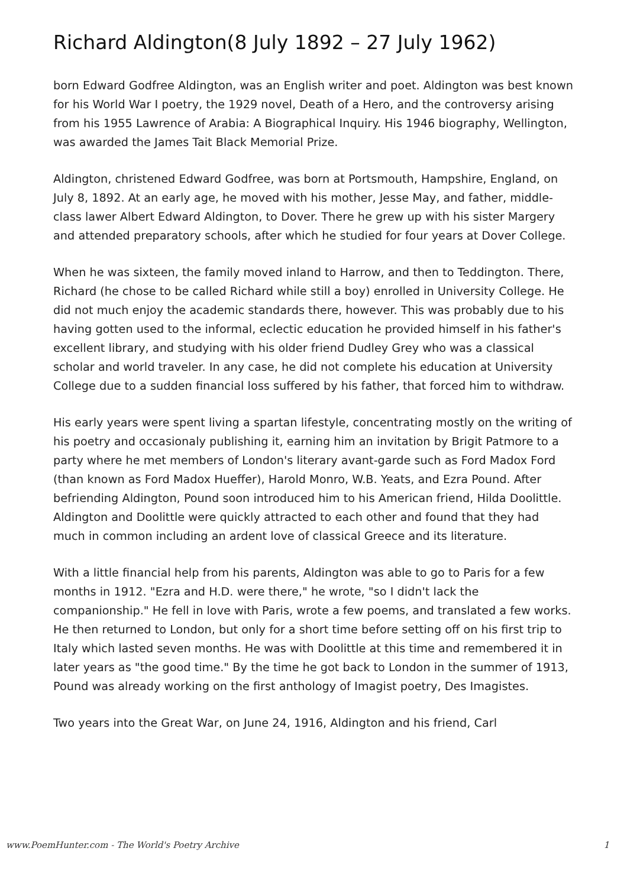Richard Aldington(8 July 1892 – 27 July 1962)
born Edward Godfree Aldington, was an English writer and poet. Aldington was best known for his World War I poetry, the 1929 novel, Death of a Hero, and the controversy arising from his 1955 Lawrence of Arabia: A Biographical Inquiry. His 1946 biography, Wellington, was awarded the James Tait Black Memorial Prize.
Aldington, christened Edward Godfree, was born at Portsmouth, Hampshire, England, on July 8, 1892. At an early age, he moved with his mother, Jesse May, and father, middle-class lawer Albert Edward Aldington, to Dover. There he grew up with his sister Margery and attended preparatory schools, after which he studied for four years at Dover College.
When he was sixteen, the family moved inland to Harrow, and then to Teddington. There, Richard (he chose to be called Richard while still a boy) enrolled in University College. He did not much enjoy the academic standards there, however. This was probably due to his having gotten used to the informal, eclectic education he provided himself in his father's excellent library, and studying with his older friend Dudley Grey who was a classical scholar and world traveler. In any case, he did not complete his education at University College due to a sudden financial loss suffered by his father, that forced him to withdraw.
His early years were spent living a spartan lifestyle, concentrating mostly on the writing of his poetry and occasionaly publishing it, earning him an invitation by Brigit Patmore to a party where he met members of London's literary avant-garde such as Ford Madox Ford (than known as Ford Madox Hueffer), Harold Monro, W.B. Yeats, and Ezra Pound. After befriending Aldington, Pound soon introduced him to his American friend, Hilda Doolittle. Aldington and Doolittle were quickly attracted to each other and found that they had much in common including an ardent love of classical Greece and its literature.
With a little financial help from his parents, Aldington was able to go to Paris for a few months in 1912. "Ezra and H.D. were there," he wrote, "so I didn't lack the companionship." He fell in love with Paris, wrote a few poems, and translated a few works. He then returned to London, but only for a short time before setting off on his first trip to Italy which lasted seven months. He was with Doolittle at this time and remembered it in later years as "the good time." By the time he got back to London in the summer of 1913, Pound was already working on the first anthology of Imagist poetry, Des Imagistes.
Two years into the Great War, on June 24, 1916, Aldington and his friend, Carl
www.PoemHunter.com - The World's Poetry Archive 1